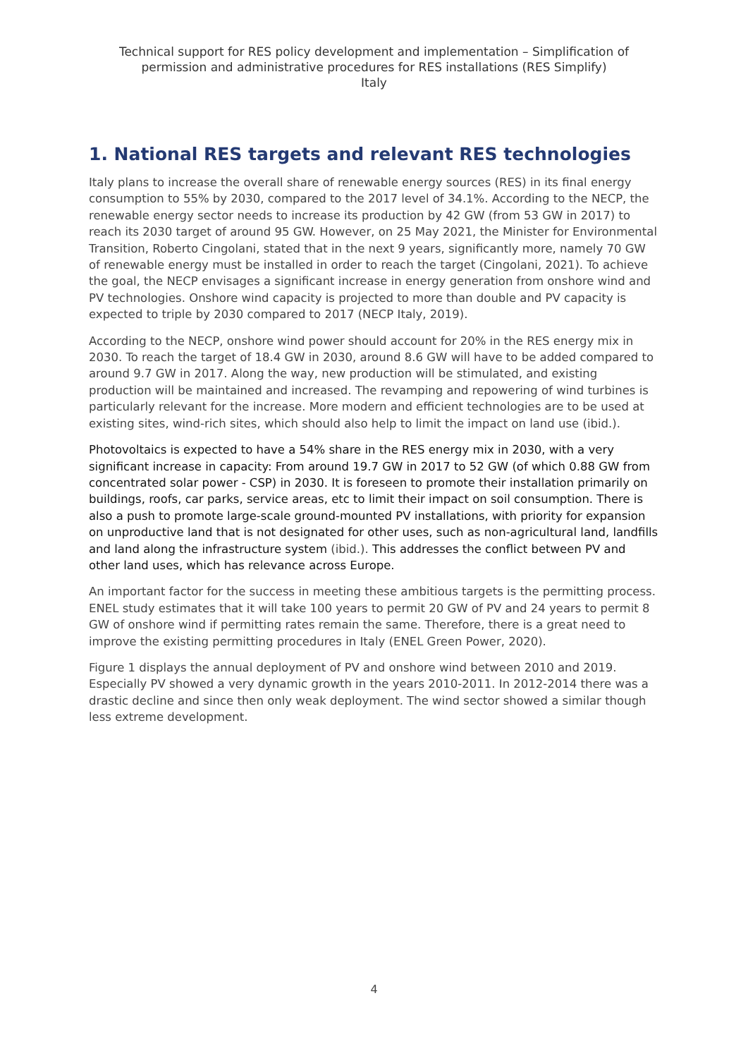Technical support for RES policy development and implementation – Simplification of permission and administrative procedures for RES installations (RES Simplify)
Italy
1. National RES targets and relevant RES technologies
Italy plans to increase the overall share of renewable energy sources (RES) in its final energy consumption to 55% by 2030, compared to the 2017 level of 34.1%. According to the NECP, the renewable energy sector needs to increase its production by 42 GW (from 53 GW in 2017) to reach its 2030 target of around 95 GW. However, on 25 May 2021, the Minister for Environmental Transition, Roberto Cingolani, stated that in the next 9 years, significantly more, namely 70 GW of renewable energy must be installed in order to reach the target (Cingolani, 2021). To achieve the goal, the NECP envisages a significant increase in energy generation from onshore wind and PV technologies. Onshore wind capacity is projected to more than double and PV capacity is expected to triple by 2030 compared to 2017 (NECP Italy, 2019).
According to the NECP, onshore wind power should account for 20% in the RES energy mix in 2030. To reach the target of 18.4 GW in 2030, around 8.6 GW will have to be added compared to around 9.7 GW in 2017. Along the way, new production will be stimulated, and existing production will be maintained and increased. The revamping and repowering of wind turbines is particularly relevant for the increase. More modern and efficient technologies are to be used at existing sites, wind-rich sites, which should also help to limit the impact on land use (ibid.).
Photovoltaics is expected to have a 54% share in the RES energy mix in 2030, with a very significant increase in capacity: From around 19.7 GW in 2017 to 52 GW (of which 0.88 GW from concentrated solar power - CSP) in 2030. It is foreseen to promote their installation primarily on buildings, roofs, car parks, service areas, etc to limit their impact on soil consumption. There is also a push to promote large-scale ground-mounted PV installations, with priority for expansion on unproductive land that is not designated for other uses, such as non-agricultural land, landfills and land along the infrastructure system (ibid.). This addresses the conflict between PV and other land uses, which has relevance across Europe.
An important factor for the success in meeting these ambitious targets is the permitting process. ENEL study estimates that it will take 100 years to permit 20 GW of PV and 24 years to permit 8 GW of onshore wind if permitting rates remain the same. Therefore, there is a great need to improve the existing permitting procedures in Italy (ENEL Green Power, 2020).
Figure 1 displays the annual deployment of PV and onshore wind between 2010 and 2019. Especially PV showed a very dynamic growth in the years 2010-2011. In 2012-2014 there was a drastic decline and since then only weak deployment. The wind sector showed a similar though less extreme development.
4